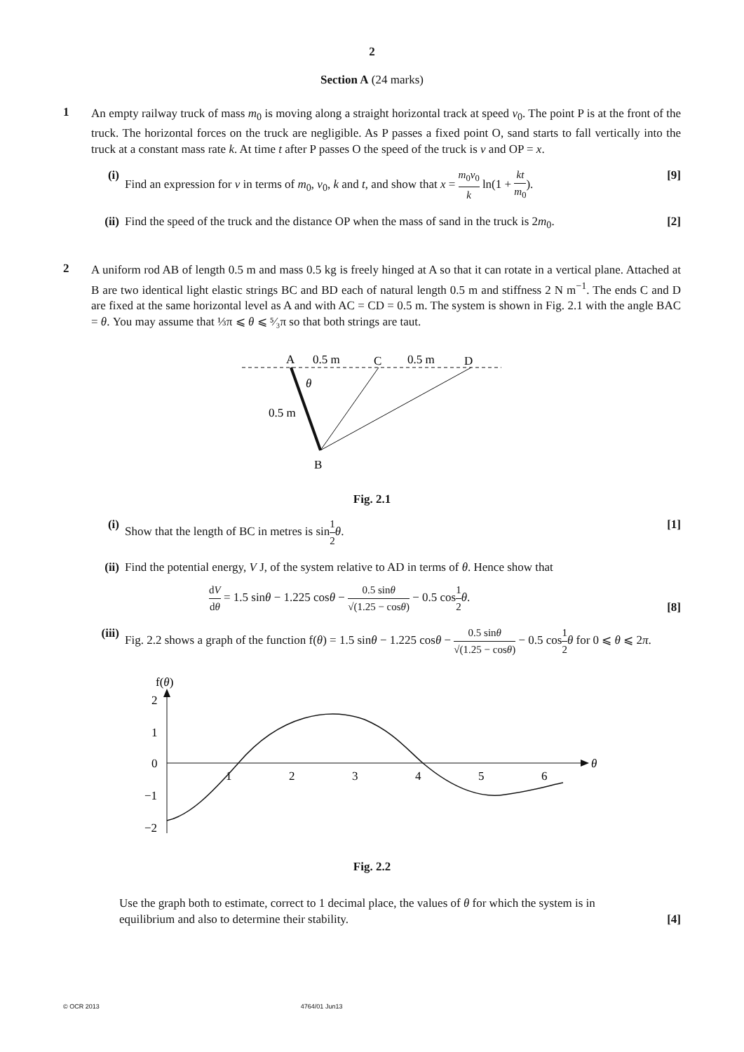2
Section A (24 marks)
1
An empty railway truck of mass m<sub>0</sub> is moving along a straight horizontal track at speed v<sub>0</sub>. The point P is at the front of the truck. The horizontal forces on the truck are negligible. As P passes a fixed point O, sand starts to fall vertically into the truck at a constant mass rate k. At time t after P passes O the speed of the truck is v and OP = x.
(i) Find an expression for v in terms of m<sub>0</sub>, v<sub>0</sub>, k and t, and show that x = m<sub>0</sub>v<sub>0</sub> k ln(1 + kt m<sub>0</sub>).
[9]
(ii)
Find the speed of the truck and the distance OP when the mass of sand in the truck is 2m<sub>0</sub>.
[2]
2
A uniform rod AB of length 0.5 m and mass 0.5 kg is freely hinged at A so that it can rotate in a vertical plane. Attached at B are two identical light elastic strings BC and BD each of natural length 0.5 m and stiffness 2 N m<sup>−1</sup>. The ends C and D are fixed at the same horizontal level as A and with AC = CD = 0.5 m. The system is shown in Fig. 2.1 with the angle BAC = θ. You may assume that ⅓π ⩽ θ ⩽ ⁵⁄₃π so that both strings are taut.
A
0.5 m
C
0.5 m
D
θ
0.5 m
B
Fig. 2.1
(i) Show that the length of BC in metres is sin1 2 θ.
[1]
(ii)
Find the potential energy, V J, of the system relative to AD in terms of θ. Hence show that
dV dθ = 1.5 sinθ − 1.225 cosθ − 0.5 sinθ √(1.25 − cosθ) − 0.5 cos1 2 θ.
[8]
(iii)
Fig. 2.2 shows a graph of the function f(θ) = 1.5 sinθ − 1.225 cosθ − 0.5 sinθ √(1.25 − cosθ) − 0.5 cos1 2 θ for 0 ⩽ θ ⩽ 2π.
f(θ)
θ
2
1
0
−1
−2
1
2
3
4
5
6
Fig. 2.2
Use the graph both to estimate, correct to 1 decimal place, the values of θ for which the system is in equilibrium and also to determine their stability.
[4]
© OCR 2013 4764/01 Jun13